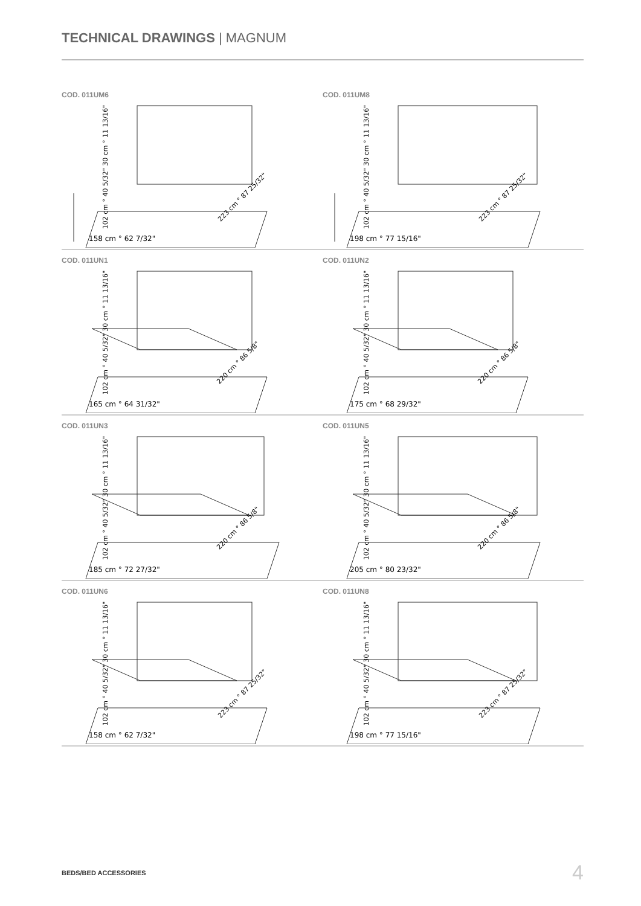TECHNICAL DRAWINGS | MAGNUM
COD. 011UM6
158 cm ° 62 7/32"
102 cm ° 40 5/32" 30 cm ° 11 13/16"
223 cm ° 87 25/32"
COD. 011UM8
198 cm ° 77 15/16"
102 cm ° 40 5/32" 30 cm ° 11 13/16"
223 cm ° 87 25/32"
COD. 011UN1
165 cm ° 64 31/32"
102 cm ° 40 5/32" 30 cm ° 11 13/16"
220 cm ° 86 5/8"
COD. 011UN2
175 cm ° 68 29/32"
102 cm ° 40 5/32" 30 cm ° 11 13/16"
220 cm ° 86 5/8"
COD. 011UN3
185 cm ° 72 27/32"
102 cm ° 40 5/32" 30 cm ° 11 13/16"
220 cm ° 86 5/8"
COD. 011UN5
205 cm ° 80 23/32"
102 cm ° 40 5/32" 30 cm ° 11 13/16"
220 cm ° 86 5/8"
COD. 011UN6
158 cm ° 62 7/32"
102 cm ° 40 5/32" 30 cm ° 11 13/16"
223 cm ° 87 25/32"
COD. 011UN8
198 cm ° 77 15/16"
102 cm ° 40 5/32" 30 cm ° 11 13/16"
223 cm ° 87 25/32"
BEDS/BED ACCESSORIES 4